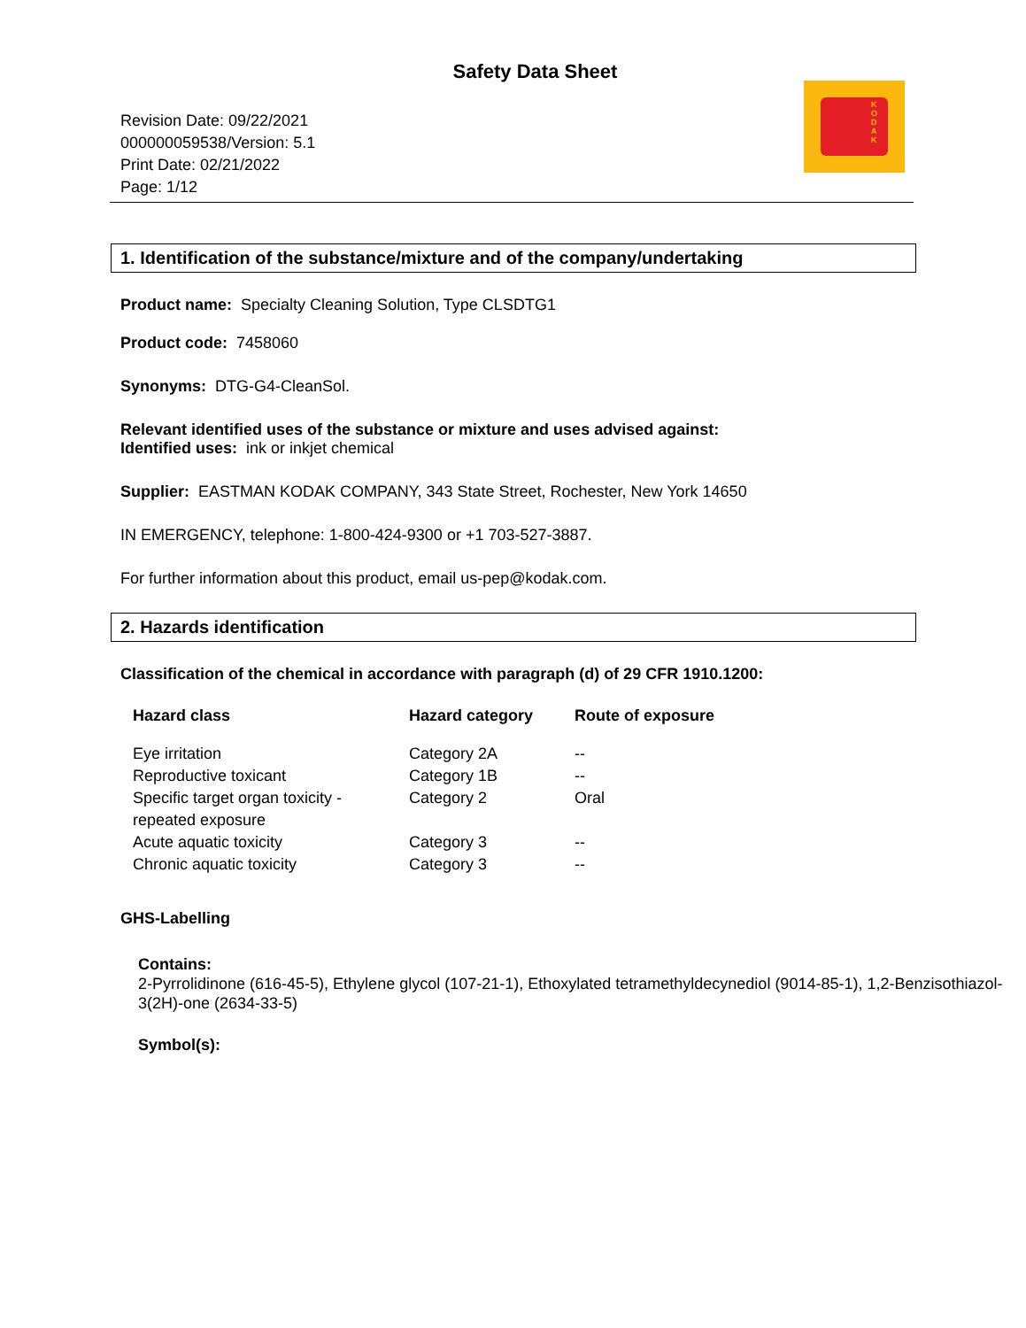Safety Data Sheet
K O D A K
Revision Date: 09/22/2021
000000059538/Version: 5.1
Print Date: 02/21/2022
Page: 1/12
1. Identification of the substance/mixture and of the company/undertaking
Product name: Specialty Cleaning Solution, Type CLSDTG1
Product code: 7458060
Synonyms: DTG-G4-CleanSol.
Relevant identified uses of the substance or mixture and uses advised against:
Identified uses: ink or inkjet chemical
Supplier: EASTMAN KODAK COMPANY, 343 State Street, Rochester, New York 14650
IN EMERGENCY, telephone: 1-800-424-9300 or +1 703-527-3887.
For further information about this product, email us-pep@kodak.com.
2. Hazards identification
Classification of the chemical in accordance with paragraph (d) of 29 CFR 1910.1200:
| Hazard class | Hazard category | Route of exposure |
| --- | --- | --- |
| Eye irritation | Category 2A | -- |
| Reproductive toxicant | Category 1B | -- |
| Specific target organ toxicity - repeated exposure | Category 2 | Oral |
| Acute aquatic toxicity | Category 3 | -- |
| Chronic aquatic toxicity | Category 3 | -- |
GHS-Labelling
Contains:
2-Pyrrolidinone (616-45-5), Ethylene glycol (107-21-1), Ethoxylated tetramethyldecynediol (9014-85-1), 1,2-Benzisothiazol-3(2H)-one (2634-33-5)
Symbol(s):